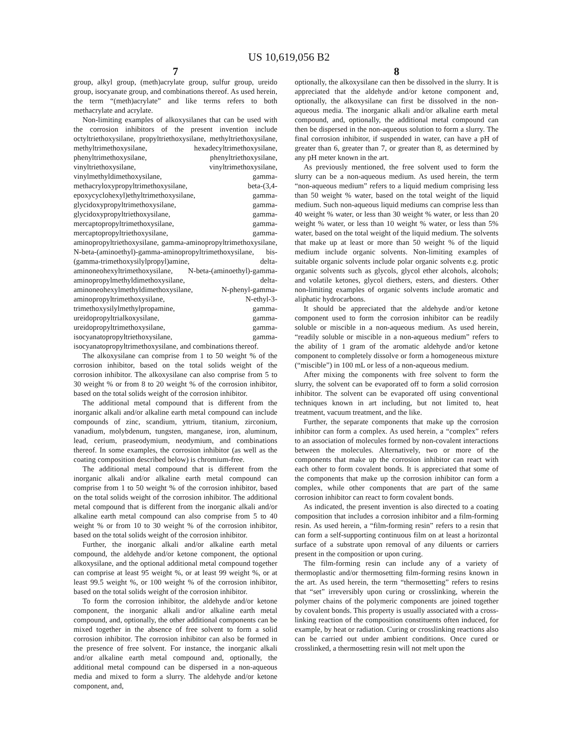US 10,619,056 B2
7
group, alkyl group, (meth)acrylate group, sulfur group, ureido group, isocyanate group, and combinations thereof. As used herein, the term “(meth)acrylate” and like terms refers to both methacrylate and acrylate.
Non-limiting examples of alkoxysilanes that can be used with the corrosion inhibitors of the present invention include octyltriethoxysilane, propyltriethoxysilane, methyltriethoxysilane, methyltrimethoxysilane, hexadecyltrimethoxysilane, phenyltrimethoxysilane, phenyltriethoxysilane, vinyltriethoxysilane, vinyltrimethoxysilane, vinylmethyldimethoxysilane, gamma-methacryloxypropyltrimethoxysilane, beta-(3,4-epoxycyclohexyl)ethyltrimethoxysilane, gamma-glycidoxypropyltrimethoxysilane, gamma-glycidoxypropyltriethoxysilane, gamma-mercaptopropyltrimethoxysilane, gamma-mercaptopropyltriethoxysilane, gamma-aminopropyltriethoxysilane, gamma-aminopropyltrimethoxysilane, N-beta-(aminoethyl)-gamma-aminopropyltrimethoxysilane, bis-(gamma-trimethoxysilylpropyl)amine, delta-aminoneohexyltrimethoxysilane, N-beta-(aminoethyl)-gamma-aminopropylmethyldimethoxysilane, delta-aminoneohexylmethyldimethoxysilane, N-phenyl-gamma-aminopropyltrimethoxysilane, N-ethyl-3-trimethoxysilylmethylpropamine, gamma-ureidopropyltrialkoxysilane, gamma-ureidopropyltrimethoxysilane, gamma-isocyanatopropyltriethoxysilane, gamma-isocyanatopropyltrimethoxysilane, and combinations thereof.
The alkoxysilane can comprise from 1 to 50 weight % of the corrosion inhibitor, based on the total solids weight of the corrosion inhibitor. The alkoxysilane can also comprise from 5 to 30 weight % or from 8 to 20 weight % of the corrosion inhibitor, based on the total solids weight of the corrosion inhibitor.
The additional metal compound that is different from the inorganic alkali and/or alkaline earth metal compound can include compounds of zinc, scandium, yttrium, titanium, zirconium, vanadium, molybdenum, tungsten, manganese, iron, aluminum, lead, cerium, praseodymium, neodymium, and combinations thereof. In some examples, the corrosion inhibitor (as well as the coating composition described below) is chromium-free.
The additional metal compound that is different from the inorganic alkali and/or alkaline earth metal compound can comprise from 1 to 50 weight % of the corrosion inhibitor, based on the total solids weight of the corrosion inhibitor. The additional metal compound that is different from the inorganic alkali and/or alkaline earth metal compound can also comprise from 5 to 40 weight % or from 10 to 30 weight % of the corrosion inhibitor, based on the total solids weight of the corrosion inhibitor.
Further, the inorganic alkali and/or alkaline earth metal compound, the aldehyde and/or ketone component, the optional alkoxysilane, and the optional additional metal compound together can comprise at least 95 weight %, or at least 99 weight %, or at least 99.5 weight %, or 100 weight % of the corrosion inhibitor, based on the total solids weight of the corrosion inhibitor.
To form the corrosion inhibitor, the aldehyde and/or ketone component, the inorganic alkali and/or alkaline earth metal compound, and, optionally, the other additional components can be mixed together in the absence of free solvent to form a solid corrosion inhibitor. The corrosion inhibitor can also be formed in the presence of free solvent. For instance, the inorganic alkali and/or alkaline earth metal compound and, optionally, the additional metal compound can be dispersed in a non-aqueous media and mixed to form a slurry. The aldehyde and/or ketone component, and,
8
optionally, the alkoxysilane can then be dissolved in the slurry. It is appreciated that the aldehyde and/or ketone component and, optionally, the alkoxysilane can first be dissolved in the non-aqueous media. The inorganic alkali and/or alkaline earth metal compound, and, optionally, the additional metal compound can then be dispersed in the non-aqueous solution to form a slurry. The final corrosion inhibitor, if suspended in water, can have a pH of greater than 6, greater than 7, or greater than 8, as determined by any pH meter known in the art.
As previously mentioned, the free solvent used to form the slurry can be a non-aqueous medium. As used herein, the term “non-aqueous medium” refers to a liquid medium comprising less than 50 weight % water, based on the total weight of the liquid medium. Such non-aqueous liquid mediums can comprise less than 40 weight % water, or less than 30 weight % water, or less than 20 weight % water, or less than 10 weight % water, or less than 5% water, based on the total weight of the liquid medium. The solvents that make up at least or more than 50 weight % of the liquid medium include organic solvents. Non-limiting examples of suitable organic solvents include polar organic solvents e.g. protic organic solvents such as glycols, glycol ether alcohols, alcohols; and volatile ketones, glycol diethers, esters, and diesters. Other non-limiting examples of organic solvents include aromatic and aliphatic hydrocarbons.
It should be appreciated that the aldehyde and/or ketone component used to form the corrosion inhibitor can be readily soluble or miscible in a non-aqueous medium. As used herein, “readily soluble or miscible in a non-aqueous medium” refers to the ability of 1 gram of the aromatic aldehyde and/or ketone component to completely dissolve or form a homogeneous mixture (“miscible”) in 100 mL or less of a non-aqueous medium.
After mixing the components with free solvent to form the slurry, the solvent can be evaporated off to form a solid corrosion inhibitor. The solvent can be evaporated off using conventional techniques known in art including, but not limited to, heat treatment, vacuum treatment, and the like.
Further, the separate components that make up the corrosion inhibitor can form a complex. As used herein, a “complex” refers to an association of molecules formed by non-covalent interactions between the molecules. Alternatively, two or more of the components that make up the corrosion inhibitor can react with each other to form covalent bonds. It is appreciated that some of the components that make up the corrosion inhibitor can form a complex, while other components that are part of the same corrosion inhibitor can react to form covalent bonds.
As indicated, the present invention is also directed to a coating composition that includes a corrosion inhibitor and a film-forming resin. As used herein, a “film-forming resin” refers to a resin that can form a self-supporting continuous film on at least a horizontal surface of a substrate upon removal of any diluents or carriers present in the composition or upon curing.
The film-forming resin can include any of a variety of thermoplastic and/or thermosetting film-forming resins known in the art. As used herein, the term “thermosetting” refers to resins that “set” irreversibly upon curing or crosslinking, wherein the polymer chains of the polymeric components are joined together by covalent bonds. This property is usually associated with a cross-linking reaction of the composition constituents often induced, for example, by heat or radiation. Curing or crosslinking reactions also can be carried out under ambient conditions. Once cured or crosslinked, a thermosetting resin will not melt upon the